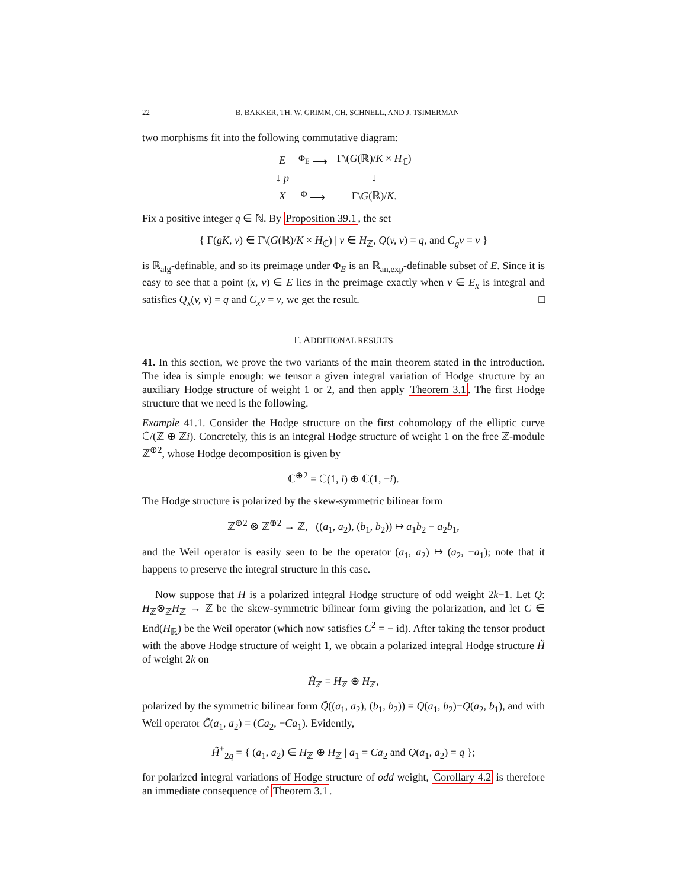22 B. BAKKER, TH. W. GRIMM, CH. SCHNELL, AND J. TSIMERMAN
two morphisms fit into the following commutative diagram:
| E | <sup>Φ<sub>E</sub></sup> ⟶ | Γ\( G (ℝ)/ K × H<sub>ℂ</sub>) |
| ↓ p | | ↓ |
| X | <sup>Φ</sup> ⟶ | Γ\ G (ℝ)/ K . |
Fix a positive integer q ∈ ℕ. By Proposition 39.1, the set
{ Γ(gK, v) ∈ Γ\(G(ℝ)/K × H<sub>ℂ</sub>) | v ∈ H<sub>ℤ</sub>, Q(v, v) = q, and C<sub>g</sub>v = v }
is ℝ<sub>alg</sub>-definable, and so its preimage under Φ<sub>E</sub> is an ℝ<sub>an,exp</sub>-definable subset of E. Since it is easy to see that a point (x, v) ∈ E lies in the preimage exactly when v ∈ E<sub>x</sub> is integral and satisfies Q<sub>x</sub>(v, v) = q and C<sub>x</sub>v = v, we get the result. □
F. ADDITIONAL RESULTS
41. In this section, we prove the two variants of the main theorem stated in the introduction. The idea is simple enough: we tensor a given integral variation of Hodge structure by an auxiliary Hodge structure of weight 1 or 2, and then apply Theorem 3.1. The first Hodge structure that we need is the following.
Example 41.1. Consider the Hodge structure on the first cohomology of the elliptic curve ℂ/(ℤ ⊕ ℤi). Concretely, this is an integral Hodge structure of weight 1 on the free ℤ-module ℤ<sup>⊕2</sup>, whose Hodge decomposition is given by
ℂ<sup>⊕2</sup> = ℂ(1, i) ⊕ ℂ(1, −i).
The Hodge structure is polarized by the skew-symmetric bilinear form
ℤ<sup>⊕2</sup> ⊗ ℤ<sup>⊕2</sup> → ℤ, ((a<sub>1</sub>, a<sub>2</sub>), (b<sub>1</sub>, b<sub>2</sub>)) ↦ a<sub>1</sub>b<sub>2</sub> − a<sub>2</sub>b<sub>1</sub>,
and the Weil operator is easily seen to be the operator (a<sub>1</sub>, a<sub>2</sub>) ↦ (a<sub>2</sub>, −a<sub>1</sub>); note that it happens to preserve the integral structure in this case.
Now suppose that H is a polarized integral Hodge structure of odd weight 2k−1. Let Q: H<sub>ℤ</sub>⊗<sub>ℤ</sub>H<sub>ℤ</sub> → ℤ be the skew-symmetric bilinear form giving the polarization, and let C ∈ End(H<sub>ℝ</sub>) be the Weil operator (which now satisfies C<sup>2</sup> = − id). After taking the tensor product with the above Hodge structure of weight 1, we obtain a polarized integral Hodge structure H̃ of weight 2k on
H̃<sub>ℤ</sub> = H<sub>ℤ</sub> ⊕ H<sub>ℤ</sub>,
polarized by the symmetric bilinear form Q̃((a<sub>1</sub>, a<sub>2</sub>), (b<sub>1</sub>, b<sub>2</sub>)) = Q(a<sub>1</sub>, b<sub>2</sub>)−Q(a<sub>2</sub>, b<sub>1</sub>), and with Weil operator C̃(a<sub>1</sub>, a<sub>2</sub>) = (Ca<sub>2</sub>, −Ca<sub>1</sub>). Evidently,
H̃<sup>+</sup><sub>2q</sub> = { (a<sub>1</sub>, a<sub>2</sub>) ∈ H<sub>ℤ</sub> ⊕ H<sub>ℤ</sub> | a<sub>1</sub> = Ca<sub>2</sub> and Q(a<sub>1</sub>, a<sub>2</sub>) = q };
for polarized integral variations of Hodge structure of odd weight, Corollary 4.2 is therefore an immediate consequence of Theorem 3.1.